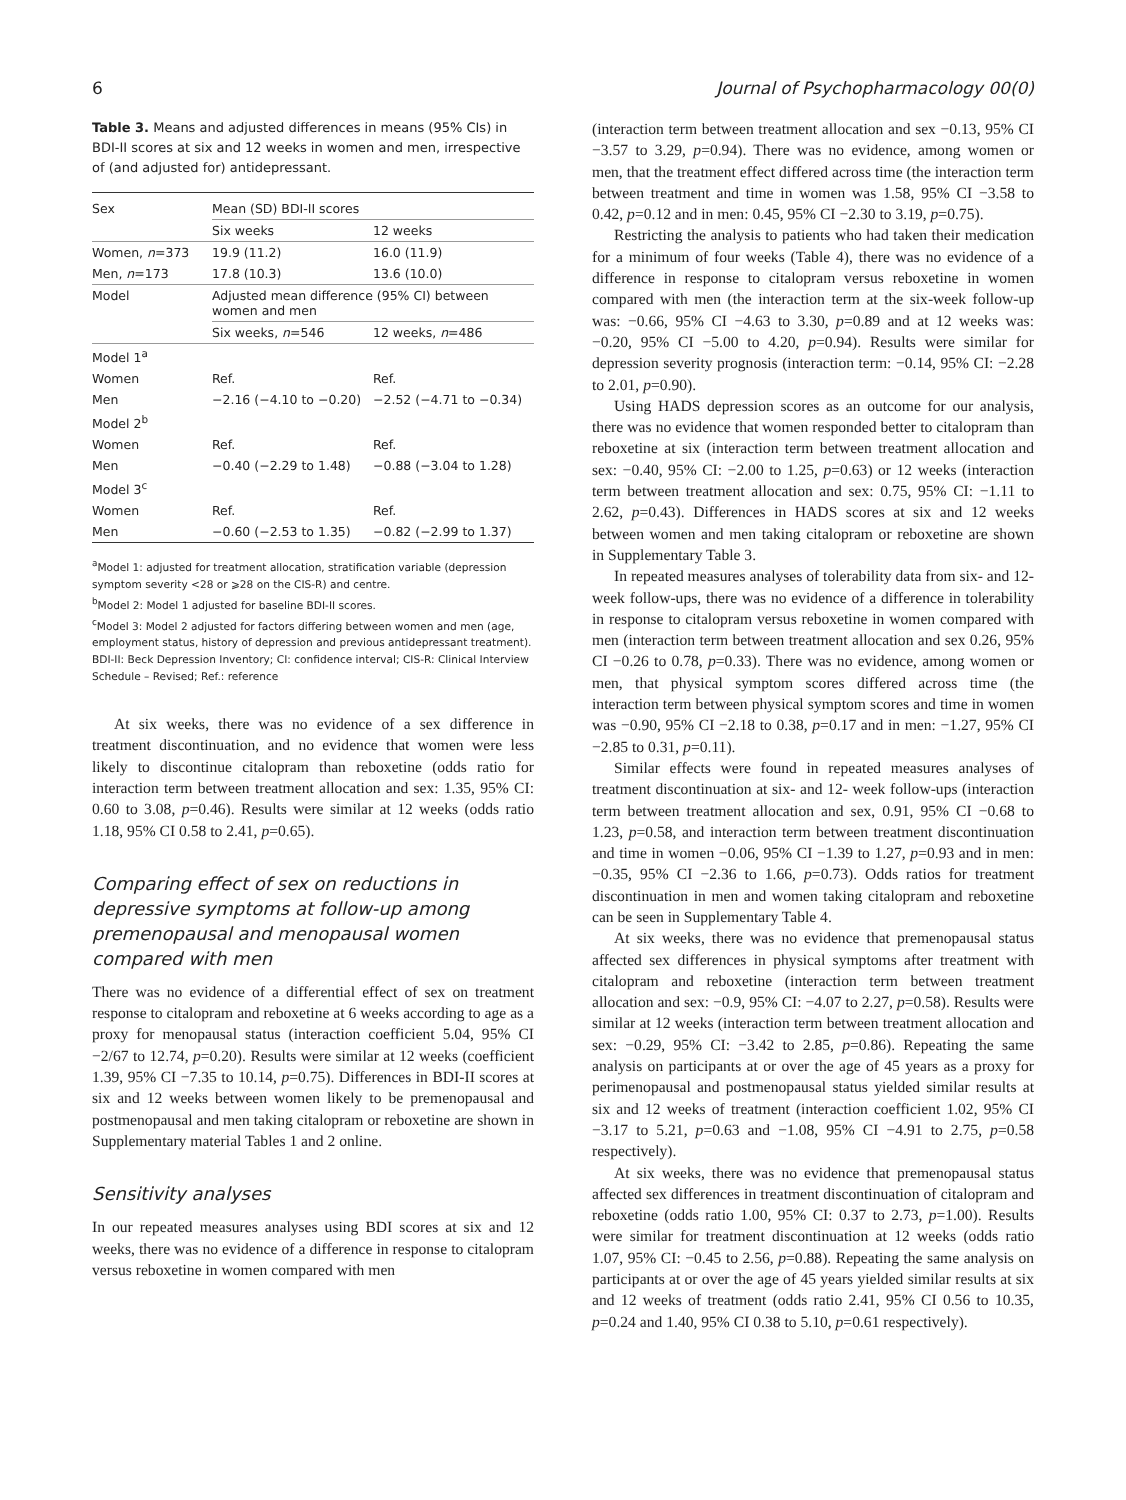6 Journal of Psychopharmacology 00(0)
Table 3. Means and adjusted differences in means (95% CIs) in BDI-II scores at six and 12 weeks in women and men, irrespective of (and adjusted for) antidepressant.
| Sex | Mean (SD) BDI-II scores | |
| --- | --- | --- |
| | Six weeks | 12 weeks |
| Women, n =373 | 19.9 (11.2) | 16.0 (11.9) |
| Men, n =173 | 17.8 (10.3) | 13.6 (10.0) |
| Model | Adjusted mean difference (95% CI) between women and men | |
| | Six weeks, n =546 | 12 weeks, n =486 |
| Model 1<sup>a</sup> | | |
| Women | Ref. | Ref. |
| Men | −2.16 (−4.10 to −0.20) | −2.52 (−4.71 to −0.34) |
| Model 2<sup>b</sup> | | |
| Women | Ref. | Ref. |
| Men | −0.40 (−2.29 to 1.48) | −0.88 (−3.04 to 1.28) |
| Model 3<sup>c</sup> | | |
| Women | Ref. | Ref. |
| Men | −0.60 (−2.53 to 1.35) | −0.82 (−2.99 to 1.37) |
<sup>a</sup> Model 1: adjusted for treatment allocation, stratification variable (depression symptom severity <28 or ⩾28 on the CIS-R) and centre.
<sup>b</sup> Model 2: Model 1 adjusted for baseline BDI-II scores.
<sup>c</sup> Model 3: Model 2 adjusted for factors differing between women and men (age, employment status, history of depression and previous antidepressant treatment). BDI-II: Beck Depression Inventory; CI: confidence interval; CIS-R: Clinical Interview Schedule – Revised; Ref.: reference
At six weeks, there was no evidence of a sex difference in treatment discontinuation, and no evidence that women were less likely to discontinue citalopram than reboxetine (odds ratio for interaction term between treatment allocation and sex: 1.35, 95% CI: 0.60 to 3.08, p=0.46). Results were similar at 12 weeks (odds ratio 1.18, 95% CI 0.58 to 2.41, p=0.65).
Comparing effect of sex on reductions in depressive symptoms at follow-up among premenopausal and menopausal women compared with men
There was no evidence of a differential effect of sex on treatment response to citalopram and reboxetine at 6 weeks according to age as a proxy for menopausal status (interaction coefficient 5.04, 95% CI −2/67 to 12.74, p=0.20). Results were similar at 12 weeks (coefficient 1.39, 95% CI −7.35 to 10.14, p=0.75). Differences in BDI-II scores at six and 12 weeks between women likely to be premenopausal and postmenopausal and men taking citalopram or reboxetine are shown in Supplementary material Tables 1 and 2 online.
Sensitivity analyses
In our repeated measures analyses using BDI scores at six and 12 weeks, there was no evidence of a difference in response to citalopram versus reboxetine in women compared with men
(interaction term between treatment allocation and sex −0.13, 95% CI −3.57 to 3.29, p=0.94). There was no evidence, among women or men, that the treatment effect differed across time (the interaction term between treatment and time in women was 1.58, 95% CI −3.58 to 0.42, p=0.12 and in men: 0.45, 95% CI −2.30 to 3.19, p=0.75).
Restricting the analysis to patients who had taken their medication for a minimum of four weeks (Table 4), there was no evidence of a difference in response to citalopram versus reboxetine in women compared with men (the interaction term at the six-week follow-up was: −0.66, 95% CI −4.63 to 3.30, p=0.89 and at 12 weeks was: −0.20, 95% CI −5.00 to 4.20, p=0.94). Results were similar for depression severity prognosis (interaction term: −0.14, 95% CI: −2.28 to 2.01, p=0.90).
Using HADS depression scores as an outcome for our analysis, there was no evidence that women responded better to citalopram than reboxetine at six (interaction term between treatment allocation and sex: −0.40, 95% CI: −2.00 to 1.25, p=0.63) or 12 weeks (interaction term between treatment allocation and sex: 0.75, 95% CI: −1.11 to 2.62, p=0.43). Differences in HADS scores at six and 12 weeks between women and men taking citalopram or reboxetine are shown in Supplementary Table 3.
In repeated measures analyses of tolerability data from six- and 12-week follow-ups, there was no evidence of a difference in tolerability in response to citalopram versus reboxetine in women compared with men (interaction term between treatment allocation and sex 0.26, 95% CI −0.26 to 0.78, p=0.33). There was no evidence, among women or men, that physical symptom scores differed across time (the interaction term between physical symptom scores and time in women was −0.90, 95% CI −2.18 to 0.38, p=0.17 and in men: −1.27, 95% CI −2.85 to 0.31, p=0.11).
Similar effects were found in repeated measures analyses of treatment discontinuation at six- and 12- week follow-ups (interaction term between treatment allocation and sex, 0.91, 95% CI −0.68 to 1.23, p=0.58, and interaction term between treatment discontinuation and time in women −0.06, 95% CI −1.39 to 1.27, p=0.93 and in men: −0.35, 95% CI −2.36 to 1.66, p=0.73). Odds ratios for treatment discontinuation in men and women taking citalopram and reboxetine can be seen in Supplementary Table 4.
At six weeks, there was no evidence that premenopausal status affected sex differences in physical symptoms after treatment with citalopram and reboxetine (interaction term between treatment allocation and sex: −0.9, 95% CI: −4.07 to 2.27, p=0.58). Results were similar at 12 weeks (interaction term between treatment allocation and sex: −0.29, 95% CI: −3.42 to 2.85, p=0.86). Repeating the same analysis on participants at or over the age of 45 years as a proxy for perimenopausal and postmenopausal status yielded similar results at six and 12 weeks of treatment (interaction coefficient 1.02, 95% CI −3.17 to 5.21, p=0.63 and −1.08, 95% CI −4.91 to 2.75, p=0.58 respectively).
At six weeks, there was no evidence that premenopausal status affected sex differences in treatment discontinuation of citalopram and reboxetine (odds ratio 1.00, 95% CI: 0.37 to 2.73, p=1.00). Results were similar for treatment discontinuation at 12 weeks (odds ratio 1.07, 95% CI: −0.45 to 2.56, p=0.88). Repeating the same analysis on participants at or over the age of 45 years yielded similar results at six and 12 weeks of treatment (odds ratio 2.41, 95% CI 0.56 to 10.35, p=0.24 and 1.40, 95% CI 0.38 to 5.10, p=0.61 respectively).